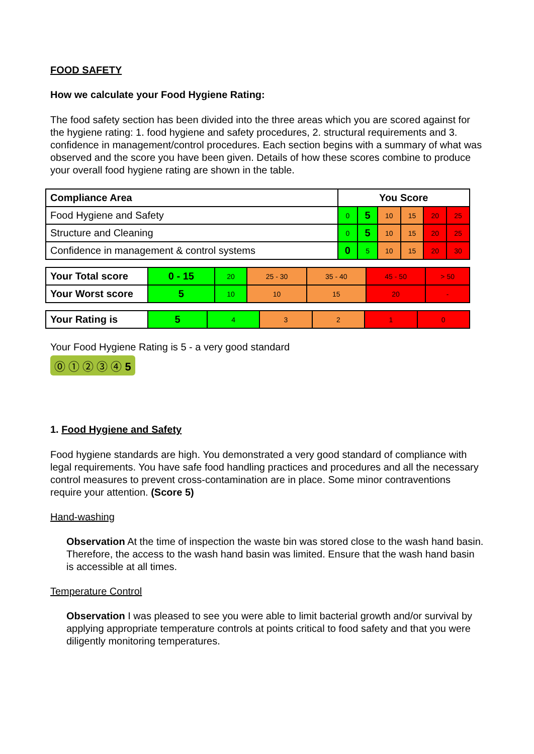FOOD SAFETY
How we calculate your Food Hygiene Rating:
The food safety section has been divided into the three areas which you are scored against for the hygiene rating: 1. food hygiene and safety procedures, 2. structural requirements and 3. confidence in management/control procedures. Each section begins with a summary of what was observed and the score you have been given. Details of how these scores combine to produce your overall food hygiene rating are shown in the table.
| Compliance Area | You Score | | | | | |
| Food Hygiene and Safety | 0 | 5 | 10 | 15 | 20 | 25 |
| Structure and Cleaning | 0 | 5 | 10 | 15 | 20 | 25 |
| Confidence in management & control systems | 0 | 5 | 10 | 15 | 20 | 30 |
| Your Total score | 0 - 15 | 20 | 25 - 30 | 35 - 40 | 45 - 50 | > 50 |
| Your Worst score | 5 | 10 | 10 | 15 | 20 | - |
| Your Rating is | 5 | 4 | 3 | 2 | 1 | 0 |
Your Food Hygiene Rating is 5 - a very good standard
⓪ ① ② ③ ④ 5
1. Food Hygiene and Safety
Food hygiene standards are high. You demonstrated a very good standard of compliance with legal requirements. You have safe food handling practices and procedures and all the necessary control measures to prevent cross-contamination are in place. Some minor contraventions require your attention. (Score 5)
Hand-washing
Observation At the time of inspection the waste bin was stored close to the wash hand basin. Therefore, the access to the wash hand basin was limited. Ensure that the wash hand basin is accessible at all times.
Temperature Control
Observation I was pleased to see you were able to limit bacterial growth and/or survival by applying appropriate temperature controls at points critical to food safety and that you were diligently monitoring temperatures.